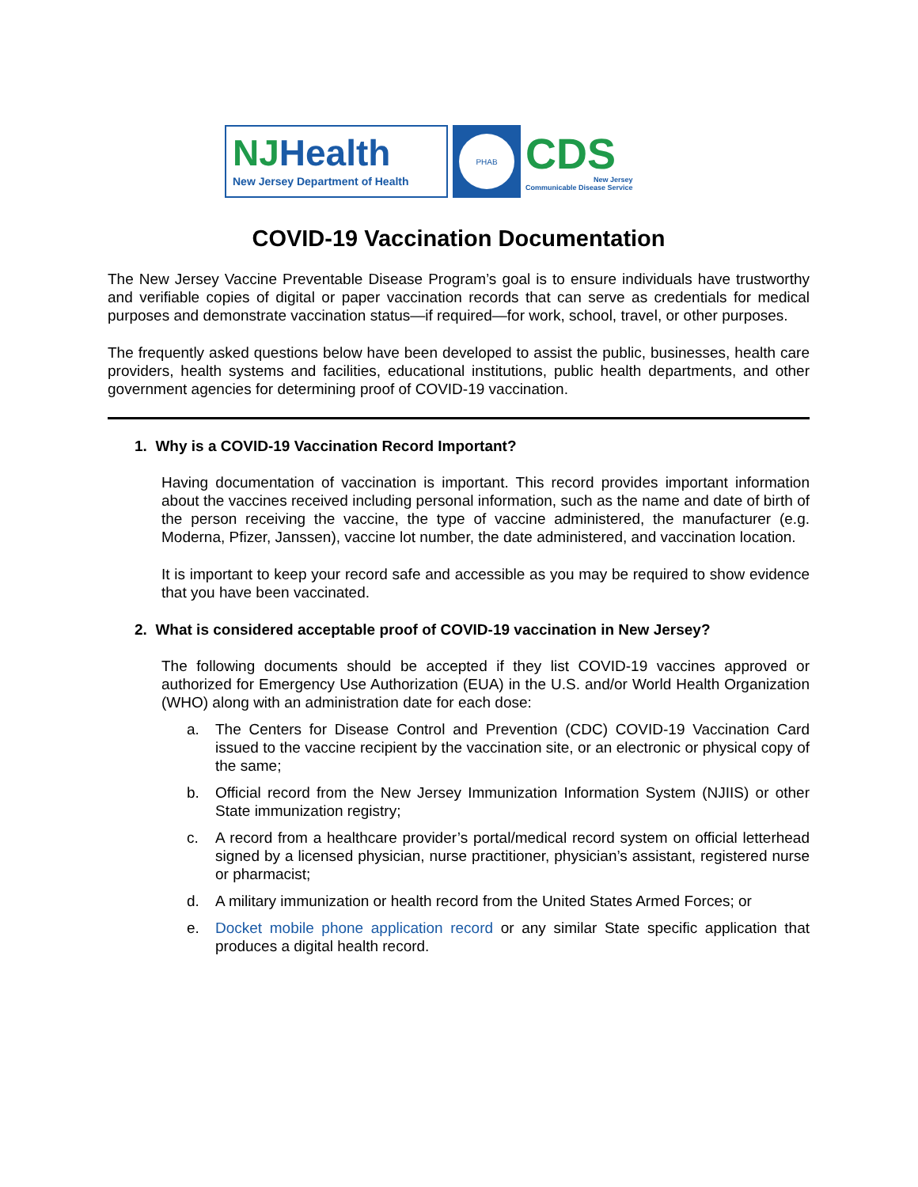NJHealth
New Jersey Department of Health
PHAB
CDS
New Jersey
Communicable Disease Service
COVID-19 Vaccination Documentation
The New Jersey Vaccine Preventable Disease Program’s goal is to ensure individuals have trustworthy and verifiable copies of digital or paper vaccination records that can serve as credentials for medical purposes and demonstrate vaccination status—if required—for work, school, travel, or other purposes.
The frequently asked questions below have been developed to assist the public, businesses, health care providers, health systems and facilities, educational institutions, public health departments, and other government agencies for determining proof of COVID-19 vaccination.
1. Why is a COVID-19 Vaccination Record Important?
Having documentation of vaccination is important. This record provides important information about the vaccines received including personal information, such as the name and date of birth of the person receiving the vaccine, the type of vaccine administered, the manufacturer (e.g. Moderna, Pfizer, Janssen), vaccine lot number, the date administered, and vaccination location.
It is important to keep your record safe and accessible as you may be required to show evidence that you have been vaccinated.
2. What is considered acceptable proof of COVID-19 vaccination in New Jersey?
The following documents should be accepted if they list COVID-19 vaccines approved or authorized for Emergency Use Authorization (EUA) in the U.S. and/or World Health Organization (WHO) along with an administration date for each dose:
a. The Centers for Disease Control and Prevention (CDC) COVID-19 Vaccination Card issued to the vaccine recipient by the vaccination site, or an electronic or physical copy of the same;
b. Official record from the New Jersey Immunization Information System (NJIIS) or other State immunization registry;
c. A record from a healthcare provider’s portal/medical record system on official letterhead signed by a licensed physician, nurse practitioner, physician’s assistant, registered nurse or pharmacist;
d. A military immunization or health record from the United States Armed Forces; or
e. Docket mobile phone application record or any similar State specific application that produces a digital health record.